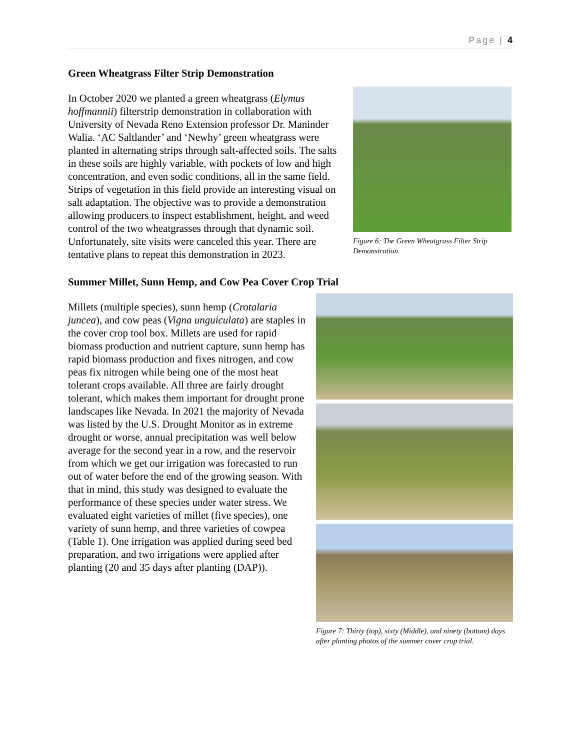Page | 4
Green Wheatgrass Filter Strip Demonstration
In October 2020 we planted a green wheatgrass (Elymus hoffmannii) filterstrip demonstration in collaboration with University of Nevada Reno Extension professor Dr. Maninder Walia. ‘AC Saltlander’ and ‘Newhy’ green wheatgrass were planted in alternating strips through salt-affected soils. The salts in these soils are highly variable, with pockets of low and high concentration, and even sodic conditions, all in the same field. Strips of vegetation in this field provide an interesting visual on salt adaptation. The objective was to provide a demonstration allowing producers to inspect establishment, height, and weed control of the two wheatgrasses through that dynamic soil. Unfortunately, site visits were canceled this year. There are tentative plans to repeat this demonstration in 2023.
Figure 6: The Green Wheatgrass Filter Strip Demonstration.
Summer Millet, Sunn Hemp, and Cow Pea Cover Crop Trial
Millets (multiple species), sunn hemp (Crotalaria juncea), and cow peas (Vigna unguiculata) are staples in the cover crop tool box. Millets are used for rapid biomass production and nutrient capture, sunn hemp has rapid biomass production and fixes nitrogen, and cow peas fix nitrogen while being one of the most heat tolerant crops available. All three are fairly drought tolerant, which makes them important for drought prone landscapes like Nevada. In 2021 the majority of Nevada was listed by the U.S. Drought Monitor as in extreme drought or worse, annual precipitation was well below average for the second year in a row, and the reservoir from which we get our irrigation was forecasted to run out of water before the end of the growing season. With that in mind, this study was designed to evaluate the performance of these species under water stress. We evaluated eight varieties of millet (five species), one variety of sunn hemp, and three varieties of cowpea (Table 1). One irrigation was applied during seed bed preparation, and two irrigations were applied after planting (20 and 35 days after planting (DAP)).
Figure 7: Thirty (top), sixty (Middle), and ninety (bottom) days after planting photos of the summer cover crop trial.